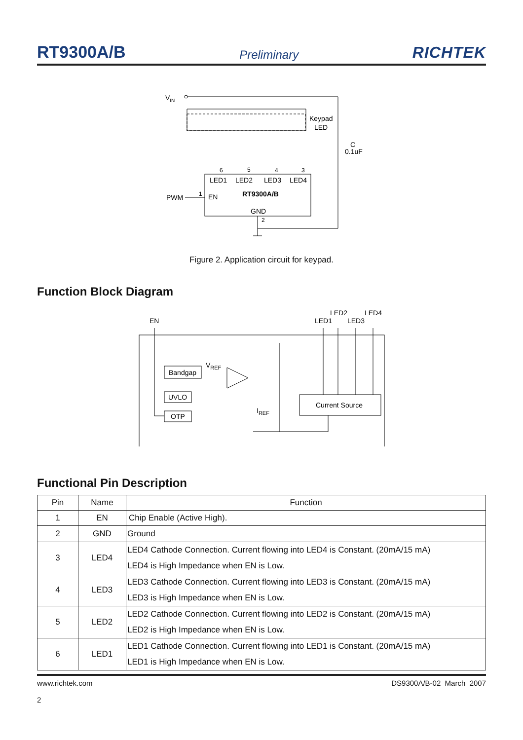RT9300A/B Preliminary RICHTEK
VIN
Keypad
LED
C
0.1uF
LED1
LED2
LED3
LED4
RT9300A/B
EN
GND
PWM
1
6
5
4
3
2
Figure 2. Application circuit for keypad.
Function Block Diagram
EN
LED2
LED4
LED1
LED3
Bandgap
UVLO
OTP
VREF
Current Source
IREF
Functional Pin Description
| Pin | Name | Function |
| --- | --- | --- |
| 1 | EN | Chip Enable (Active High). |
| 2 | GND | Ground |
| 3 | LED4 | LED4 Cathode Connection. Current flowing into LED4 is Constant. (20mA/15 mA) LED4 is High Impedance when EN is Low. |
| 4 | LED3 | LED3 Cathode Connection. Current flowing into LED3 is Constant. (20mA/15 mA) LED3 is High Impedance when EN is Low. |
| 5 | LED2 | LED2 Cathode Connection. Current flowing into LED2 is Constant. (20mA/15 mA) LED2 is High Impedance when EN is Low. |
| 6 | LED1 | LED1 Cathode Connection. Current flowing into LED1 is Constant. (20mA/15 mA) LED1 is High Impedance when EN is Low. |
www.richtek.com
2 DS9300A/B-02 March 2007